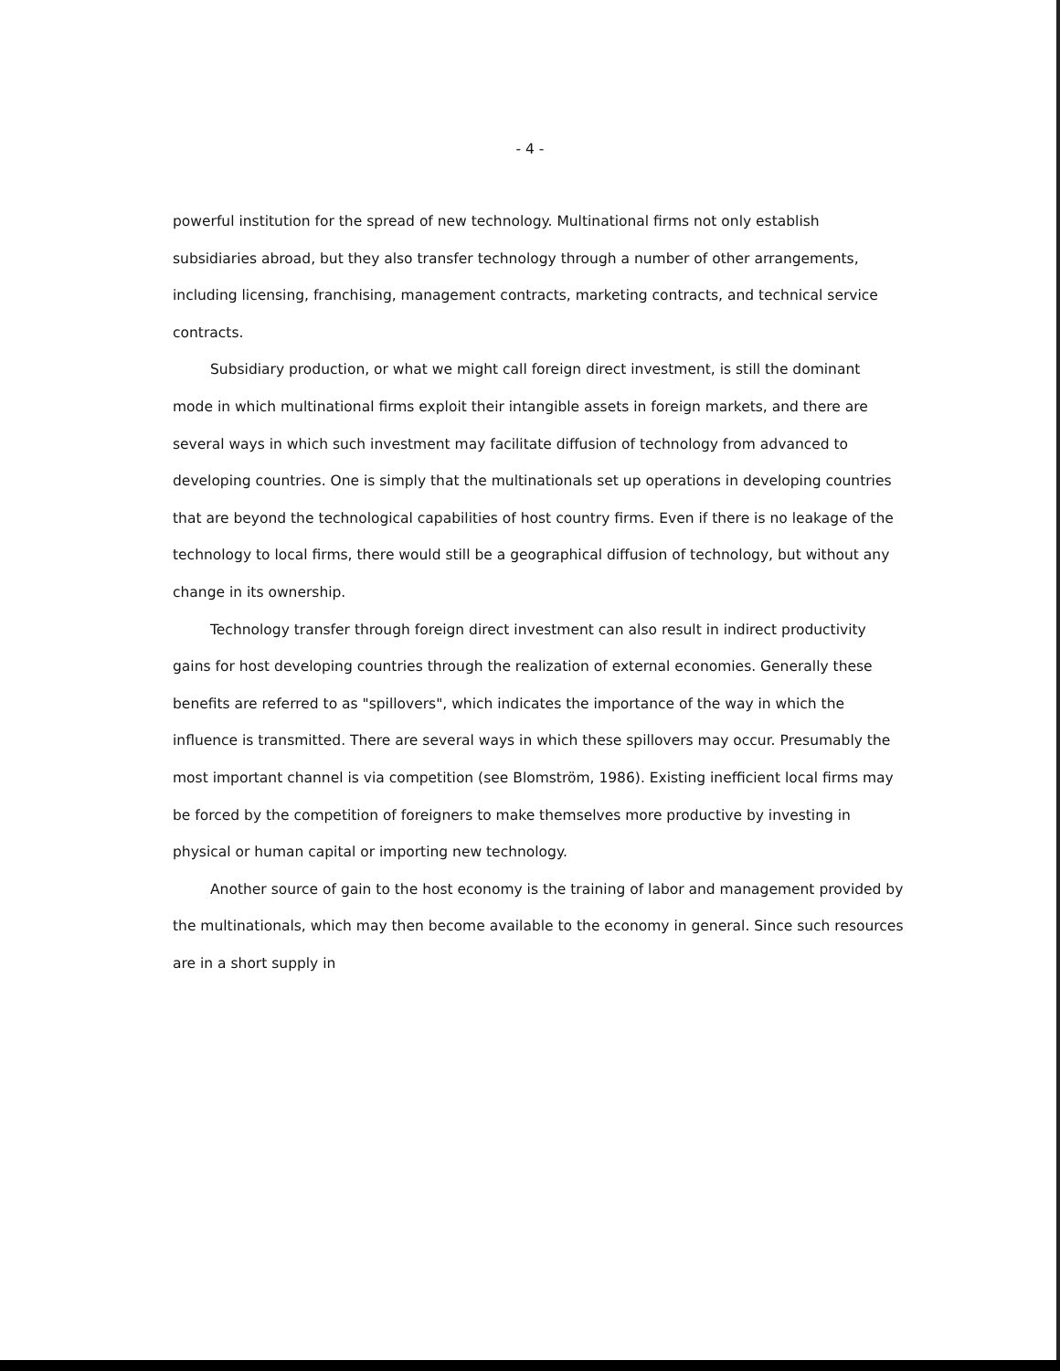- 4 -
powerful institution for the spread of new technology. Multinational firms not only establish subsidiaries abroad, but they also transfer technology through a number of other arrangements, including licensing, franchising, management contracts, marketing contracts, and technical service contracts.
Subsidiary production, or what we might call foreign direct investment, is still the dominant mode in which multinational firms exploit their intangible assets in foreign markets, and there are several ways in which such investment may facilitate diffusion of technology from advanced to developing countries. One is simply that the multinationals set up operations in developing countries that are beyond the technological capabilities of host country firms. Even if there is no leakage of the technology to local firms, there would still be a geographical diffusion of technology, but without any change in its ownership.
Technology transfer through foreign direct investment can also result in indirect productivity gains for host developing countries through the realization of external economies. Generally these benefits are referred to as "spillovers", which indicates the importance of the way in which the influence is transmitted. There are several ways in which these spillovers may occur. Presumably the most important channel is via competition (see Blomström, 1986). Existing inefficient local firms may be forced by the competition of foreigners to make themselves more productive by investing in physical or human capital or importing new technology.
Another source of gain to the host economy is the training of labor and management provided by the multinationals, which may then become available to the economy in general. Since such resources are in a short supply in